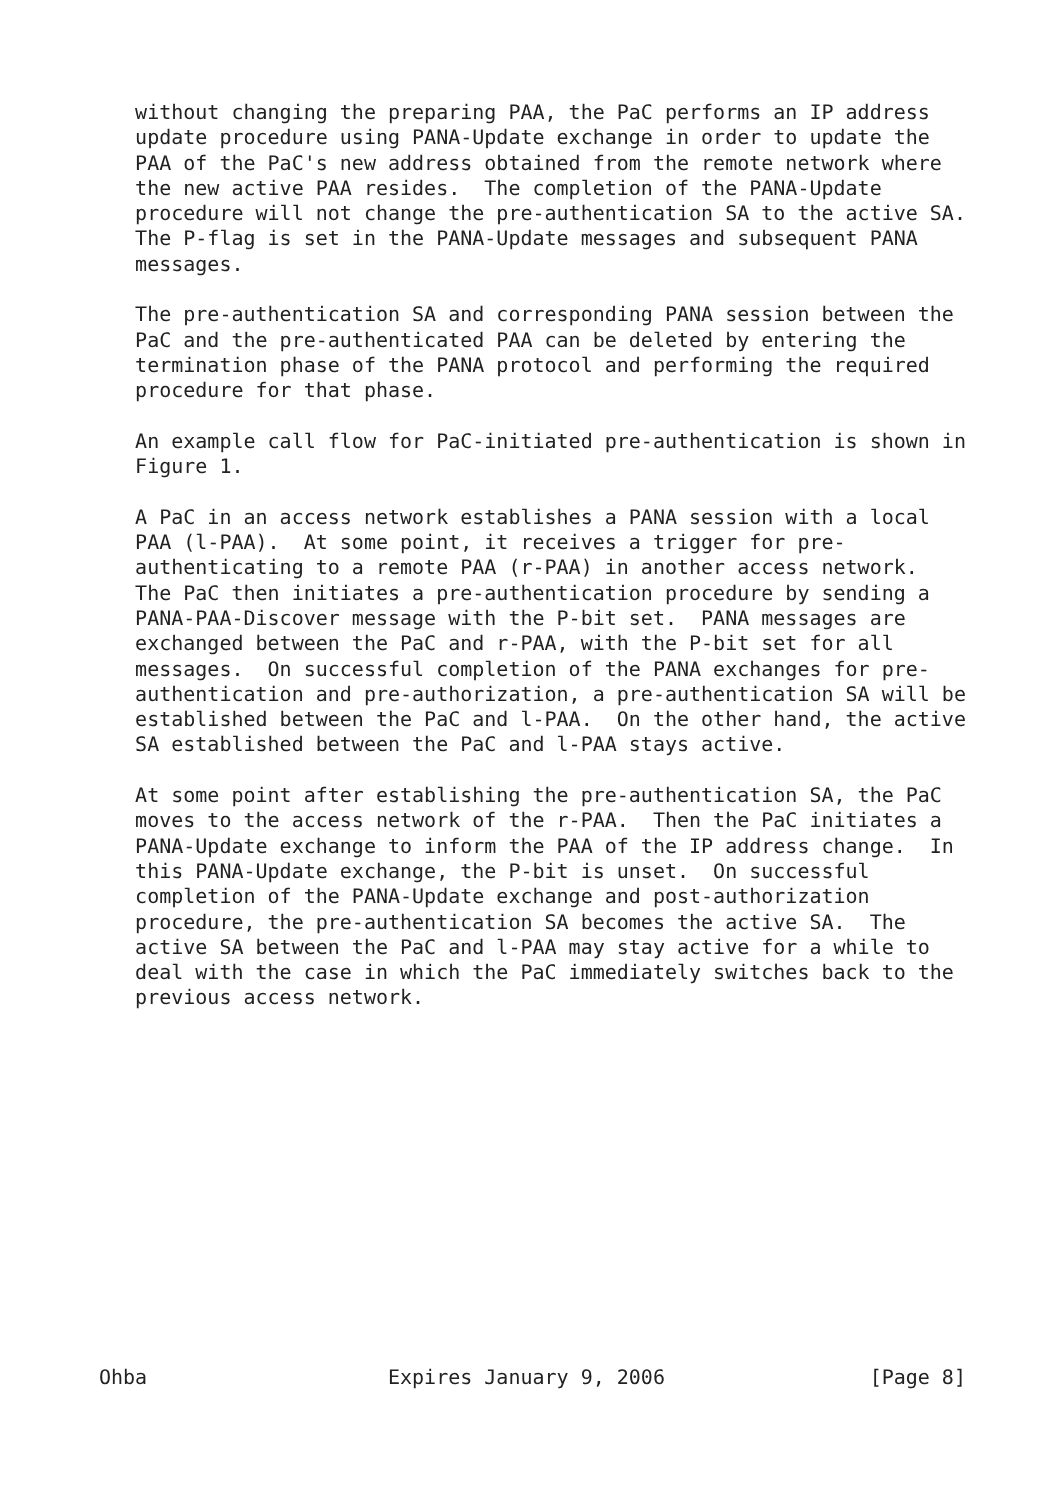without changing the preparing PAA, the PaC performs an IP address
   update procedure using PANA-Update exchange in order to update the
   PAA of the PaC's new address obtained from the remote network where
   the new active PAA resides.  The completion of the PANA-Update
   procedure will not change the pre-authentication SA to the active SA.
   The P-flag is set in the PANA-Update messages and subsequent PANA
   messages.

   The pre-authentication SA and corresponding PANA session between the
   PaC and the pre-authenticated PAA can be deleted by entering the
   termination phase of the PANA protocol and performing the required
   procedure for that phase.

   An example call flow for PaC-initiated pre-authentication is shown in
   Figure 1.

   A PaC in an access network establishes a PANA session with a local
   PAA (l-PAA).  At some point, it receives a trigger for pre-
   authenticating to a remote PAA (r-PAA) in another access network.
   The PaC then initiates a pre-authentication procedure by sending a
   PANA-PAA-Discover message with the P-bit set.  PANA messages are
   exchanged between the PaC and r-PAA, with the P-bit set for all
   messages.  On successful completion of the PANA exchanges for pre-
   authentication and pre-authorization, a pre-authentication SA will be
   established between the PaC and l-PAA.  On the other hand, the active
   SA established between the PaC and l-PAA stays active.

   At some point after establishing the pre-authentication SA, the PaC
   moves to the access network of the r-PAA.  Then the PaC initiates a
   PANA-Update exchange to inform the PAA of the IP address change.  In
   this PANA-Update exchange, the P-bit is unset.  On successful
   completion of the PANA-Update exchange and post-authorization
   procedure, the pre-authentication SA becomes the active SA.  The
   active SA between the PaC and l-PAA may stay active for a while to
   deal with the case in which the PaC immediately switches back to the
   previous access network.














Ohba                    Expires January 9, 2006                 [Page 8]